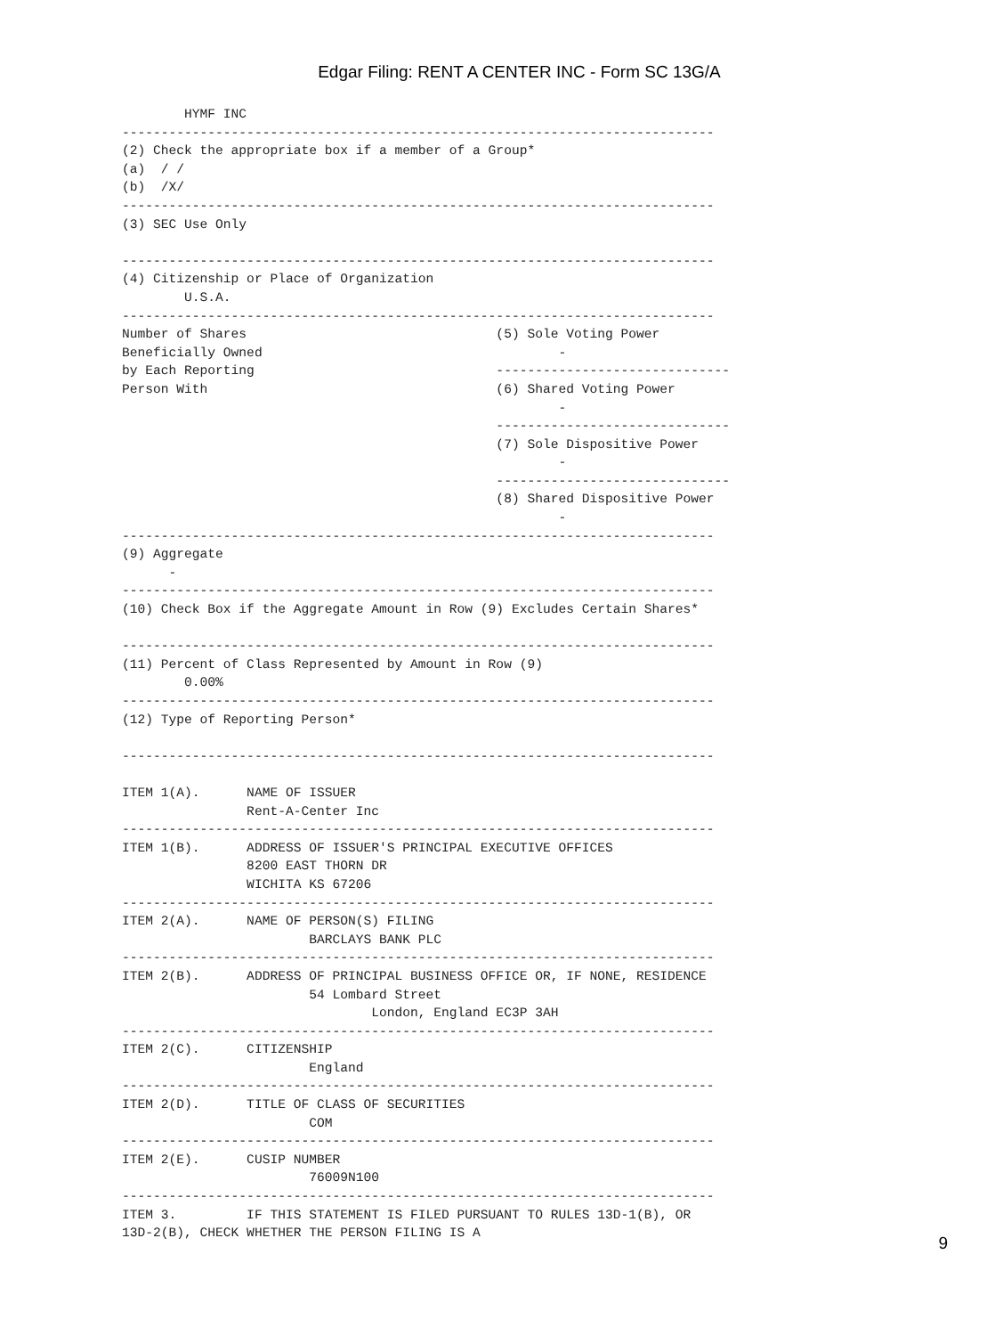Edgar Filing: RENT A CENTER INC - Form SC 13G/A
        HYMF INC
----------------------------------------------------------------------------
(2) Check the appropriate box if a member of a Group*
(a)  / /
(b)  /X/
----------------------------------------------------------------------------
(3) SEC Use Only

----------------------------------------------------------------------------
(4) Citizenship or Place of Organization
        U.S.A.
----------------------------------------------------------------------------
Number of Shares                                (5) Sole Voting Power
Beneficially Owned                                      -
by Each Reporting                               ------------------------------
Person With                                     (6) Shared Voting Power
                                                        -
                                                ------------------------------
                                                (7) Sole Dispositive Power
                                                        -
                                                ------------------------------
                                                (8) Shared Dispositive Power
                                                        -
----------------------------------------------------------------------------
(9) Aggregate
      -
----------------------------------------------------------------------------
(10) Check Box if the Aggregate Amount in Row (9) Excludes Certain Shares*

----------------------------------------------------------------------------
(11) Percent of Class Represented by Amount in Row (9)
        0.00%
----------------------------------------------------------------------------
(12) Type of Reporting Person*

----------------------------------------------------------------------------

ITEM 1(A).      NAME OF ISSUER
                Rent-A-Center Inc
----------------------------------------------------------------------------
ITEM 1(B).      ADDRESS OF ISSUER'S PRINCIPAL EXECUTIVE OFFICES
                8200 EAST THORN DR
                WICHITA KS 67206
----------------------------------------------------------------------------
ITEM 2(A).      NAME OF PERSON(S) FILING
                        BARCLAYS BANK PLC
----------------------------------------------------------------------------
ITEM 2(B).      ADDRESS OF PRINCIPAL BUSINESS OFFICE OR, IF NONE, RESIDENCE
                        54 Lombard Street
                                London, England EC3P 3AH
----------------------------------------------------------------------------
ITEM 2(C).      CITIZENSHIP
                        England
----------------------------------------------------------------------------
ITEM 2(D).      TITLE OF CLASS OF SECURITIES
                        COM
----------------------------------------------------------------------------
ITEM 2(E).      CUSIP NUMBER
                        76009N100
----------------------------------------------------------------------------
ITEM 3.         IF THIS STATEMENT IS FILED PURSUANT TO RULES 13D-1(B), OR
13D-2(B), CHECK WHETHER THE PERSON FILING IS A
9